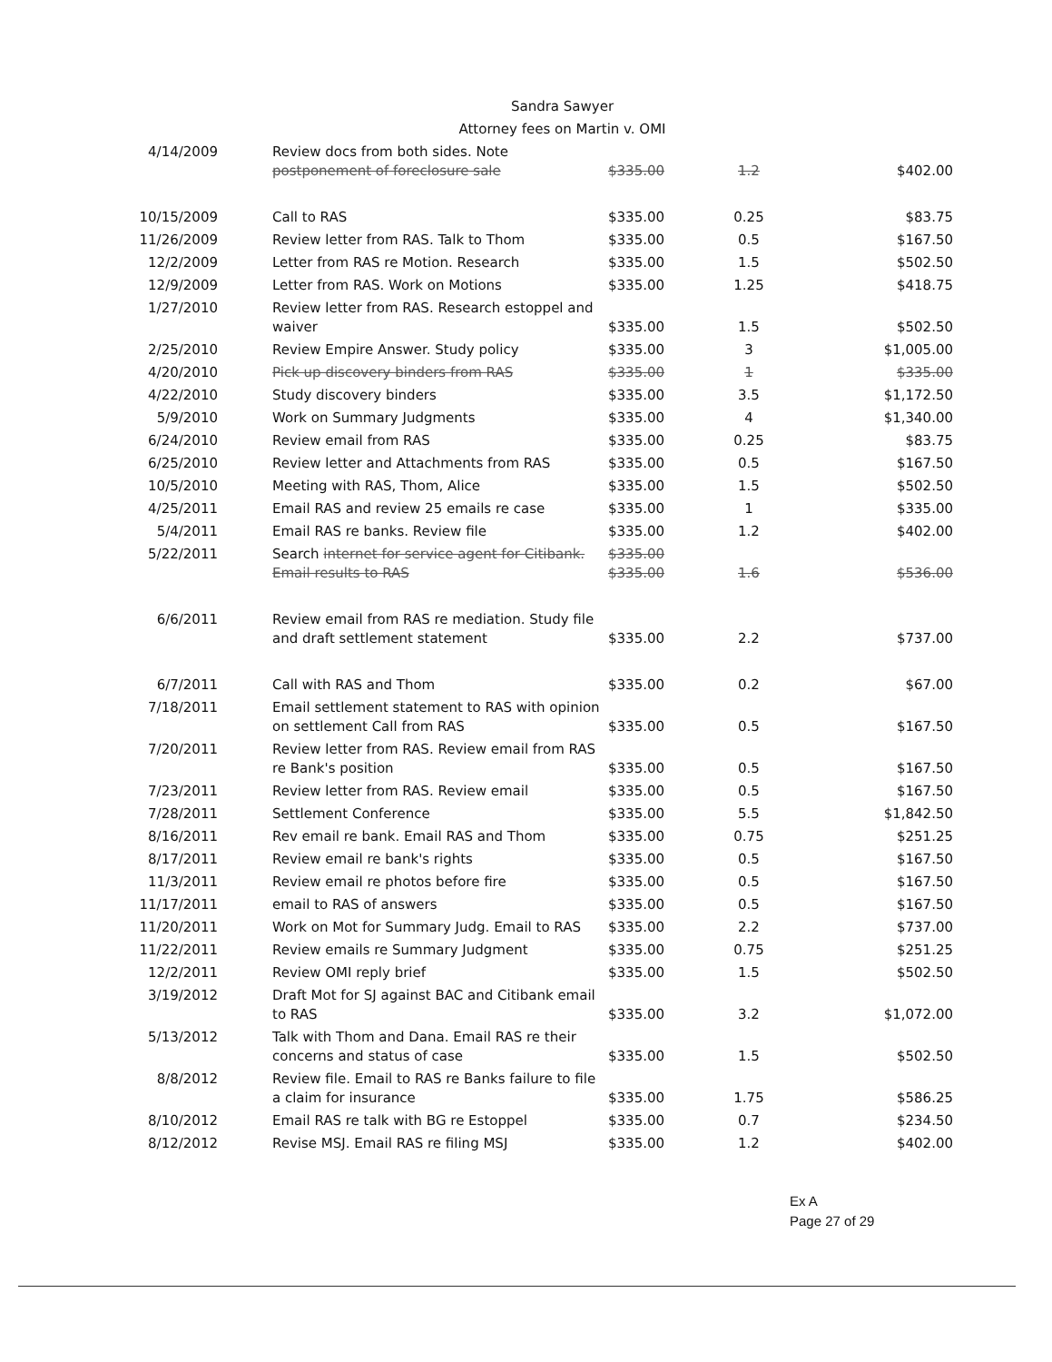Sandra Sawyer
Attorney fees on Martin v. OMI
| 4/14/2009 | Review docs from both sides. Note postponement of foreclosure sale | $335.00 | 1.2 | $402.00 |
| 10/15/2009 | Call to RAS | $335.00 | 0.25 | $83.75 |
| 11/26/2009 | Review letter from RAS. Talk to Thom | $335.00 | 0.5 | $167.50 |
| 12/2/2009 | Letter from RAS re Motion. Research | $335.00 | 1.5 | $502.50 |
| 12/9/2009 | Letter from RAS. Work on Motions | $335.00 | 1.25 | $418.75 |
| 1/27/2010 | Review letter from RAS. Research estoppel and waiver | $335.00 | 1.5 | $502.50 |
| 2/25/2010 | Review Empire Answer. Study policy | $335.00 | 3 | $1,005.00 |
| 4/20/2010 | Pick up discovery binders from RAS | $335.00 | 1 | $335.00 |
| 4/22/2010 | Study discovery binders | $335.00 | 3.5 | $1,172.50 |
| 5/9/2010 | Work on Summary Judgments | $335.00 | 4 | $1,340.00 |
| 6/24/2010 | Review email from RAS | $335.00 | 0.25 | $83.75 |
| 6/25/2010 | Review letter and Attachments from RAS | $335.00 | 0.5 | $167.50 |
| 10/5/2010 | Meeting with RAS, Thom, Alice | $335.00 | 1.5 | $502.50 |
| 4/25/2011 | Email RAS and review 25 emails re case | $335.00 | 1 | $335.00 |
| 5/4/2011 | Email RAS re banks. Review file | $335.00 | 1.2 | $402.00 |
| 5/22/2011 | Search internet for service agent for Citibank. Email results to RAS | $335.00 $335.00 | 1.6 | $536.00 |
| 6/6/2011 | Review email from RAS re mediation. Study file and draft settlement statement | $335.00 | 2.2 | $737.00 |
| 6/7/2011 | Call with RAS and Thom | $335.00 | 0.2 | $67.00 |
| 7/18/2011 | Email settlement statement to RAS with opinion on settlement Call from RAS | $335.00 | 0.5 | $167.50 |
| 7/20/2011 | Review letter from RAS. Review email from RAS re Bank's position | $335.00 | 0.5 | $167.50 |
| 7/23/2011 | Review letter from RAS. Review email | $335.00 | 0.5 | $167.50 |
| 7/28/2011 | Settlement Conference | $335.00 | 5.5 | $1,842.50 |
| 8/16/2011 | Rev email re bank. Email RAS and Thom | $335.00 | 0.75 | $251.25 |
| 8/17/2011 | Review email re bank's rights | $335.00 | 0.5 | $167.50 |
| 11/3/2011 | Review email re photos before fire | $335.00 | 0.5 | $167.50 |
| 11/17/2011 | email to RAS of answers | $335.00 | 0.5 | $167.50 |
| 11/20/2011 | Work on Mot for Summary Judg. Email to RAS | $335.00 | 2.2 | $737.00 |
| 11/22/2011 | Review emails re Summary Judgment | $335.00 | 0.75 | $251.25 |
| 12/2/2011 | Review OMI reply brief | $335.00 | 1.5 | $502.50 |
| 3/19/2012 | Draft Mot for SJ against BAC and Citibank email to RAS | $335.00 | 3.2 | $1,072.00 |
| 5/13/2012 | Talk with Thom and Dana. Email RAS re their concerns and status of case | $335.00 | 1.5 | $502.50 |
| 8/8/2012 | Review file. Email to RAS re Banks failure to file a claim for insurance | $335.00 | 1.75 | $586.25 |
| 8/10/2012 | Email RAS re talk with BG re Estoppel | $335.00 | 0.7 | $234.50 |
| 8/12/2012 | Revise MSJ. Email RAS re filing MSJ | $335.00 | 1.2 | $402.00 |
Ex A
Page 27 of 29